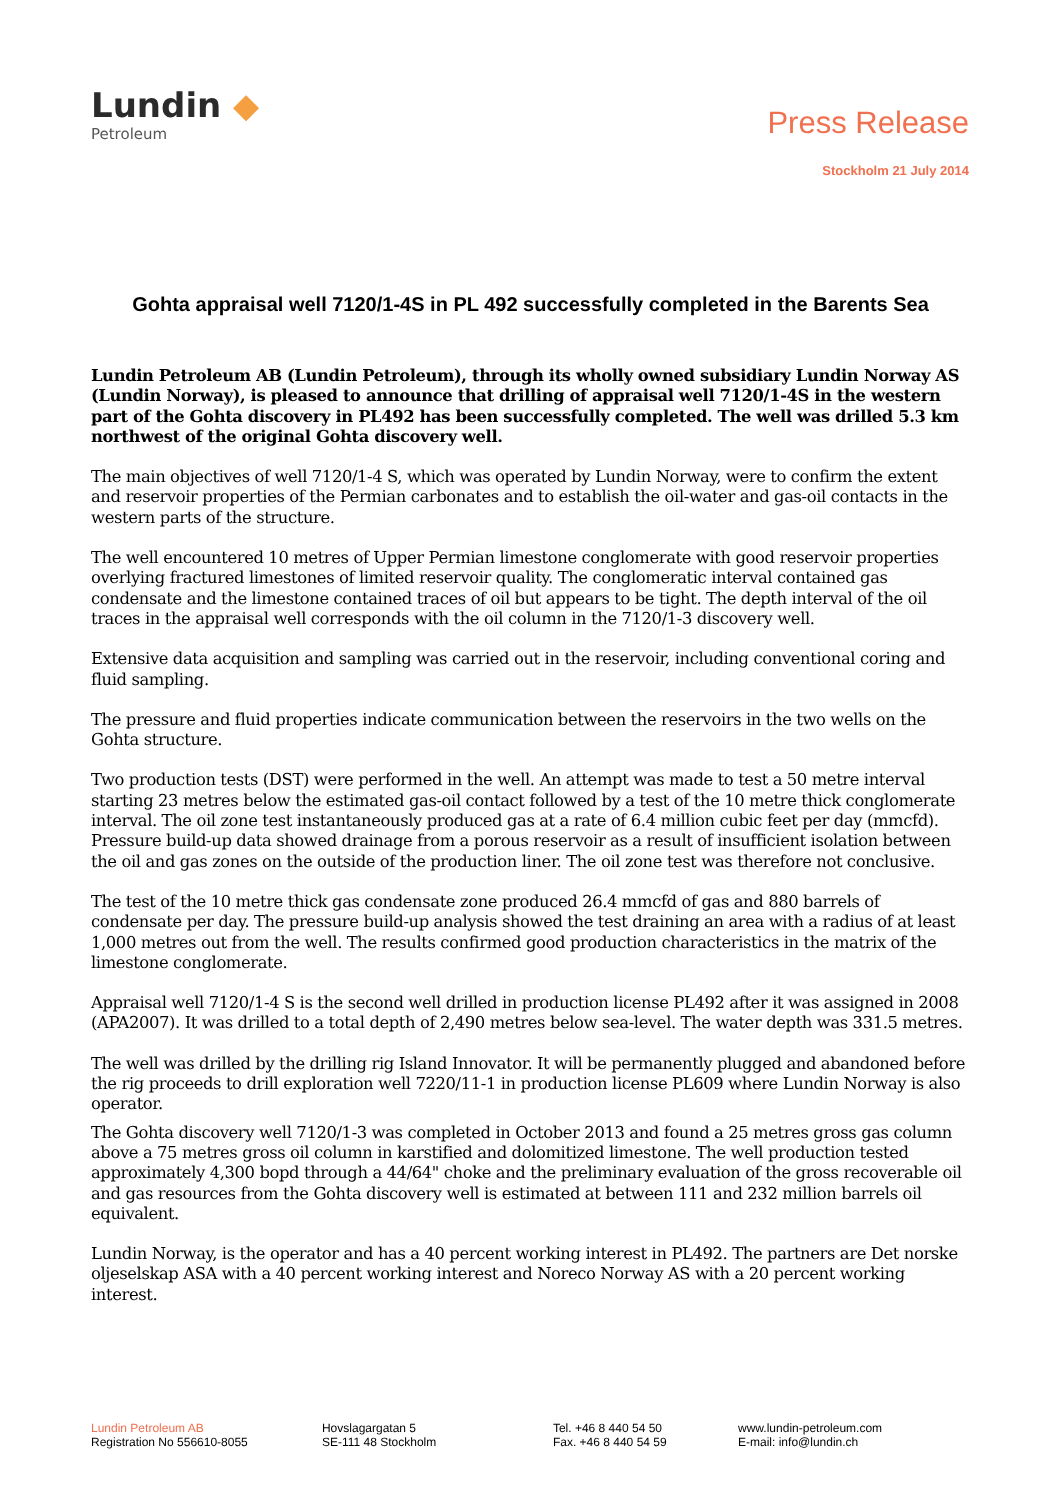Lundin ◆
Petroleum
Press Release
Stockholm 21 July 2014
Gohta appraisal well 7120/1-4S in PL 492 successfully completed in the Barents Sea
Lundin Petroleum AB (Lundin Petroleum), through its wholly owned subsidiary Lundin Norway AS (Lundin Norway), is pleased to announce that drilling of appraisal well 7120/1-4S in the western part of the Gohta discovery in PL492 has been successfully completed. The well was drilled 5.3 km northwest of the original Gohta discovery well.
The main objectives of well 7120/1-4 S, which was operated by Lundin Norway, were to confirm the extent and reservoir properties of the Permian carbonates and to establish the oil-water and gas-oil contacts in the western parts of the structure.
The well encountered 10 metres of Upper Permian limestone conglomerate with good reservoir properties overlying fractured limestones of limited reservoir quality. The conglomeratic interval contained gas condensate and the limestone contained traces of oil but appears to be tight. The depth interval of the oil traces in the appraisal well corresponds with the oil column in the 7120/1-3 discovery well.
Extensive data acquisition and sampling was carried out in the reservoir, including conventional coring and fluid sampling.
The pressure and fluid properties indicate communication between the reservoirs in the two wells on the Gohta structure.
Two production tests (DST) were performed in the well. An attempt was made to test a 50 metre interval starting 23 metres below the estimated gas-oil contact followed by a test of the 10 metre thick conglomerate interval. The oil zone test instantaneously produced gas at a rate of 6.4 million cubic feet per day (mmcfd). Pressure build-up data showed drainage from a porous reservoir as a result of insufficient isolation between the oil and gas zones on the outside of the production liner. The oil zone test was therefore not conclusive.
The test of the 10 metre thick gas condensate zone produced 26.4 mmcfd of gas and 880 barrels of condensate per day. The pressure build-up analysis showed the test draining an area with a radius of at least 1,000 metres out from the well. The results confirmed good production characteristics in the matrix of the limestone conglomerate.
Appraisal well 7120/1-4 S is the second well drilled in production license PL492 after it was assigned in 2008 (APA2007). It was drilled to a total depth of 2,490 metres below sea-level. The water depth was 331.5 metres.
The well was drilled by the drilling rig Island Innovator. It will be permanently plugged and abandoned before the rig proceeds to drill exploration well 7220/11-1 in production license PL609 where Lundin Norway is also operator.
The Gohta discovery well 7120/1-3 was completed in October 2013 and found a 25 metres gross gas column above a 75 metres gross oil column in karstified and dolomitized limestone. The well production tested approximately 4,300 bopd through a 44/64" choke and the preliminary evaluation of the gross recoverable oil and gas resources from the Gohta discovery well is estimated at between 111 and 232 million barrels oil equivalent.
Lundin Norway, is the operator and has a 40 percent working interest in PL492. The partners are Det norske oljeselskap ASA with a 40 percent working interest and Noreco Norway AS with a 20 percent working interest.
Lundin Petroleum AB
Registration No 556610-8055
Hovslagargatan 5
SE-111 48 Stockholm
Tel. +46 8 440 54 50
Fax. +46 8 440 54 59
www.lundin-petroleum.com
E-mail: info@lundin.ch